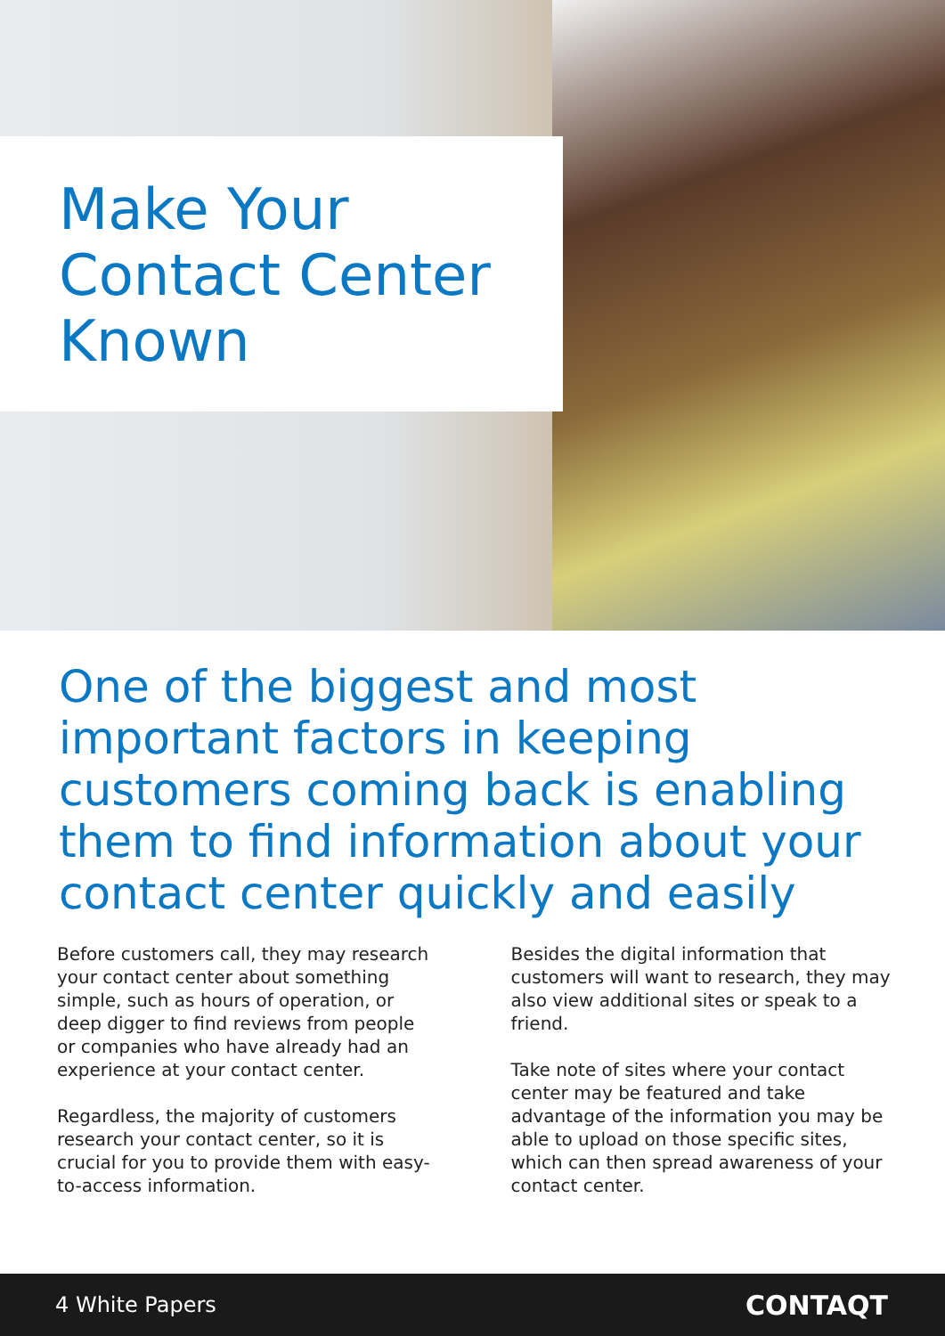Make Your
Contact Center
Known
One of the biggest and most important factors in keeping customers coming back is enabling them to find information about your contact center quickly and easily
Before customers call, they may research your contact center about something simple, such as hours of operation, or deep digger to find reviews from people or companies who have already had an experience at your contact center.
Regardless, the majority of customers research your contact center, so it is crucial for you to provide them with easy-to-access information.
Besides the digital information that customers will want to research, they may also view additional sites or speak to a friend.
Take note of sites where your contact center may be featured and take advantage of the information you may be able to upload on those specific sites, which can then spread awareness of your contact center.
4 White Papers CONTAQT